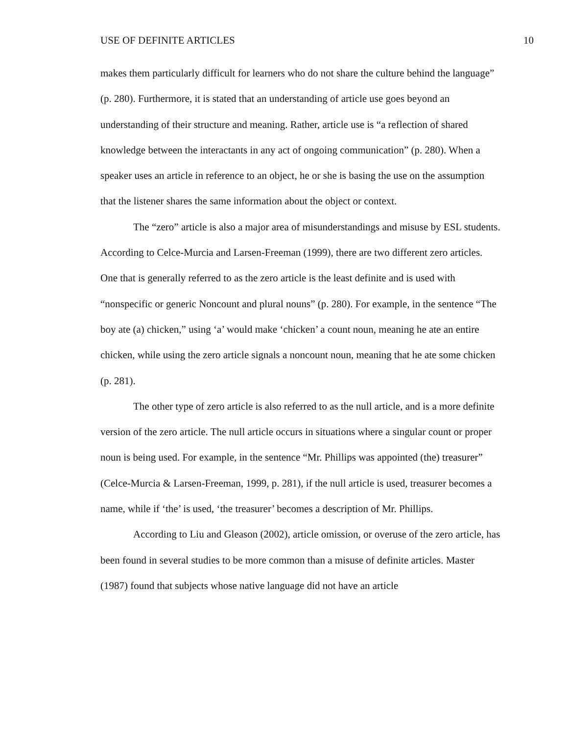USE OF DEFINITE ARTICLES 10
makes them particularly difficult for learners who do not share the culture behind the language” (p. 280). Furthermore, it is stated that an understanding of article use goes beyond an understanding of their structure and meaning. Rather, article use is “a reflection of shared knowledge between the interactants in any act of ongoing communication” (p. 280). When a speaker uses an article in reference to an object, he or she is basing the use on the assumption that the listener shares the same information about the object or context.
The “zero” article is also a major area of misunderstandings and misuse by ESL students. According to Celce-Murcia and Larsen-Freeman (1999), there are two different zero articles. One that is generally referred to as the zero article is the least definite and is used with “nonspecific or generic Noncount and plural nouns” (p. 280). For example, in the sentence “The boy ate (a) chicken,” using ‘a’ would make ‘chicken’ a count noun, meaning he ate an entire chicken, while using the zero article signals a noncount noun, meaning that he ate some chicken (p. 281).
The other type of zero article is also referred to as the null article, and is a more definite version of the zero article. The null article occurs in situations where a singular count or proper noun is being used. For example, in the sentence “Mr. Phillips was appointed (the) treasurer” (Celce-Murcia & Larsen-Freeman, 1999, p. 281), if the null article is used, treasurer becomes a name, while if ‘the’ is used, ‘the treasurer’ becomes a description of Mr. Phillips.
According to Liu and Gleason (2002), article omission, or overuse of the zero article, has been found in several studies to be more common than a misuse of definite articles. Master (1987) found that subjects whose native language did not have an article